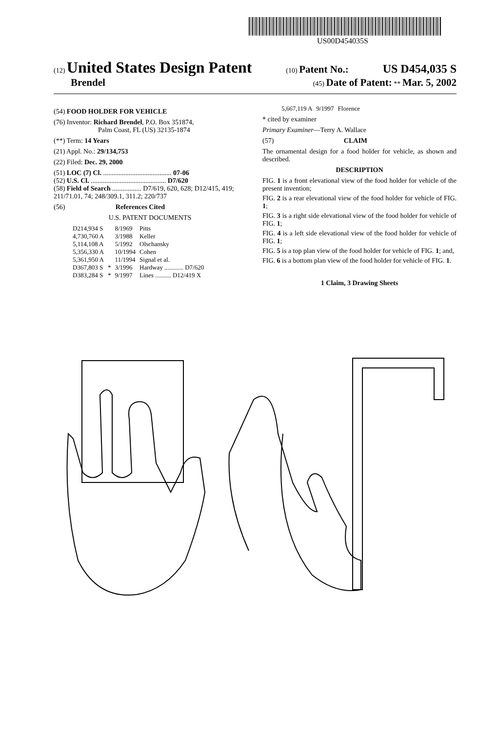US00D454035S
(12) United States Design Patent (10) Patent No.: US D454,035 S
Brendel (45) Date of Patent: ** Mar. 5, 2002
(54) FOOD HOLDER FOR VEHICLE
(76) Inventor: Richard Brendel, P.O. Box 351874,
Palm Coast, FL (US) 32135-1874
(**) Term: 14 Years
(21) Appl. No.: 29/134,753
(22) Filed: Dec. 29, 2000
(51) LOC (7) Cl. ........................................ 07-06
(52) U.S. Cl. ............................................ D7/620
(58) Field of Search ................. D7/619, 620, 628; D12/415, 419; 211/71.01, 74; 248/309.1, 311.2; 220/737
(56) References Cited
U.S. PATENT DOCUMENTS
| D214,934 S | | 8/1969 | Pitts |
| 4,730,760 A | | 3/1988 | Keller |
| 5,114,108 A | | 5/1992 | Olschansky |
| 5,356,330 A | | 10/1994 | Cohen |
| 5,361,950 A | | 11/1994 | Signal et al. |
| D367,803 S | * | 3/1996 | Hardway ............ D7/620 |
| D383,284 S | * | 9/1997 | Lines .......... D12/419 X |
| 5,667,119 A | 9/1997 | Florence |
* cited by examiner
Primary Examiner—Terry A. Wallace
(57) CLAIM
The ornamental design for a food holder for vehicle, as shown and described.
DESCRIPTION
FIG. 1 is a front elevational view of the food holder for vehicle of the present invention;
FIG. 2 is a rear elevational view of the food holder for vehicle of FIG. 1;
FIG. 3 is a right side elevational view of the food holder for vehicle of FIG. 1;
FIG. 4 is a left side elevational view of the food holder for vehicle of FIG. 1;
FIG. 5 is a top plan view of the food holder for vehicle of FIG. 1; and,
FIG. 6 is a bottom plan view of the food holder for vehicle of FIG. 1.
1 Claim, 3 Drawing Sheets